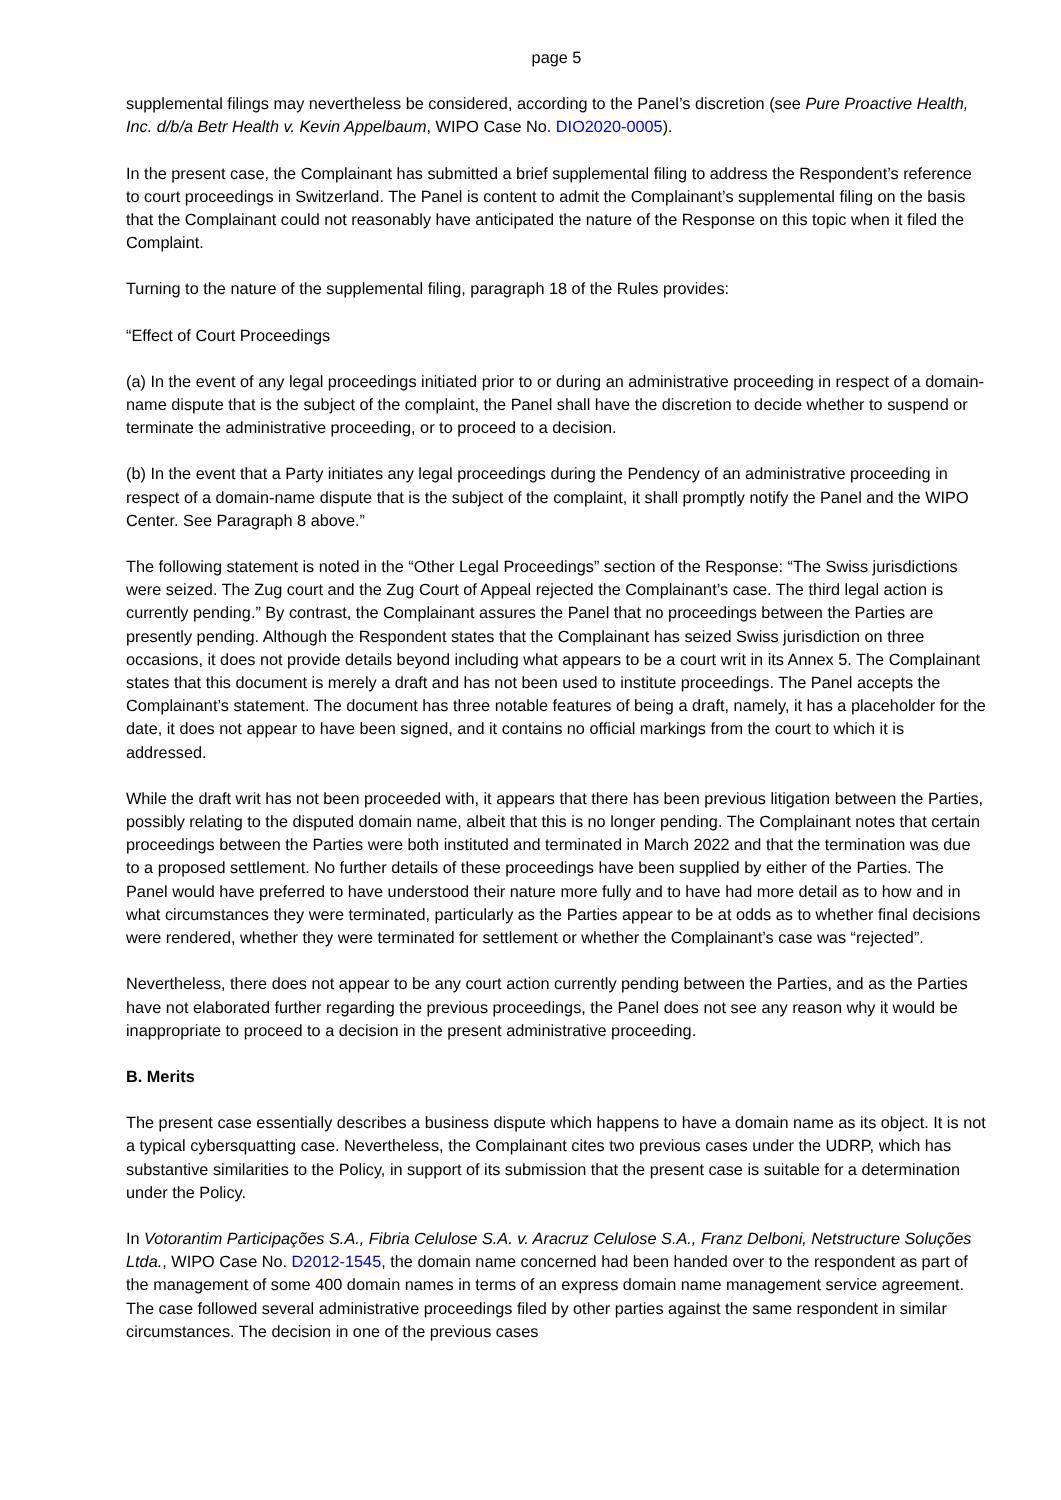page 5
supplemental filings may nevertheless be considered, according to the Panel’s discretion (see Pure Proactive Health, Inc. d/b/a Betr Health v. Kevin Appelbaum, WIPO Case No. DIO2020-0005).
In the present case, the Complainant has submitted a brief supplemental filing to address the Respondent’s reference to court proceedings in Switzerland. The Panel is content to admit the Complainant’s supplemental filing on the basis that the Complainant could not reasonably have anticipated the nature of the Response on this topic when it filed the Complaint.
Turning to the nature of the supplemental filing, paragraph 18 of the Rules provides:
“Effect of Court Proceedings
(a) In the event of any legal proceedings initiated prior to or during an administrative proceeding in respect of a domain-name dispute that is the subject of the complaint, the Panel shall have the discretion to decide whether to suspend or terminate the administrative proceeding, or to proceed to a decision.
(b) In the event that a Party initiates any legal proceedings during the Pendency of an administrative proceeding in respect of a domain-name dispute that is the subject of the complaint, it shall promptly notify the Panel and the WIPO Center. See Paragraph 8 above.”
The following statement is noted in the “Other Legal Proceedings” section of the Response: “The Swiss jurisdictions were seized. The Zug court and the Zug Court of Appeal rejected the Complainant’s case. The third legal action is currently pending.” By contrast, the Complainant assures the Panel that no proceedings between the Parties are presently pending. Although the Respondent states that the Complainant has seized Swiss jurisdiction on three occasions, it does not provide details beyond including what appears to be a court writ in its Annex 5. The Complainant states that this document is merely a draft and has not been used to institute proceedings. The Panel accepts the Complainant’s statement. The document has three notable features of being a draft, namely, it has a placeholder for the date, it does not appear to have been signed, and it contains no official markings from the court to which it is addressed.
While the draft writ has not been proceeded with, it appears that there has been previous litigation between the Parties, possibly relating to the disputed domain name, albeit that this is no longer pending. The Complainant notes that certain proceedings between the Parties were both instituted and terminated in March 2022 and that the termination was due to a proposed settlement. No further details of these proceedings have been supplied by either of the Parties. The Panel would have preferred to have understood their nature more fully and to have had more detail as to how and in what circumstances they were terminated, particularly as the Parties appear to be at odds as to whether final decisions were rendered, whether they were terminated for settlement or whether the Complainant’s case was “rejected”.
Nevertheless, there does not appear to be any court action currently pending between the Parties, and as the Parties have not elaborated further regarding the previous proceedings, the Panel does not see any reason why it would be inappropriate to proceed to a decision in the present administrative proceeding.
B. Merits
The present case essentially describes a business dispute which happens to have a domain name as its object. It is not a typical cybersquatting case. Nevertheless, the Complainant cites two previous cases under the UDRP, which has substantive similarities to the Policy, in support of its submission that the present case is suitable for a determination under the Policy.
In Votorantim Participações S.A., Fibria Celulose S.A. v. Aracruz Celulose S.A., Franz Delboni, Netstructure Soluções Ltda., WIPO Case No. D2012-1545, the domain name concerned had been handed over to the respondent as part of the management of some 400 domain names in terms of an express domain name management service agreement. The case followed several administrative proceedings filed by other parties against the same respondent in similar circumstances. The decision in one of the previous cases